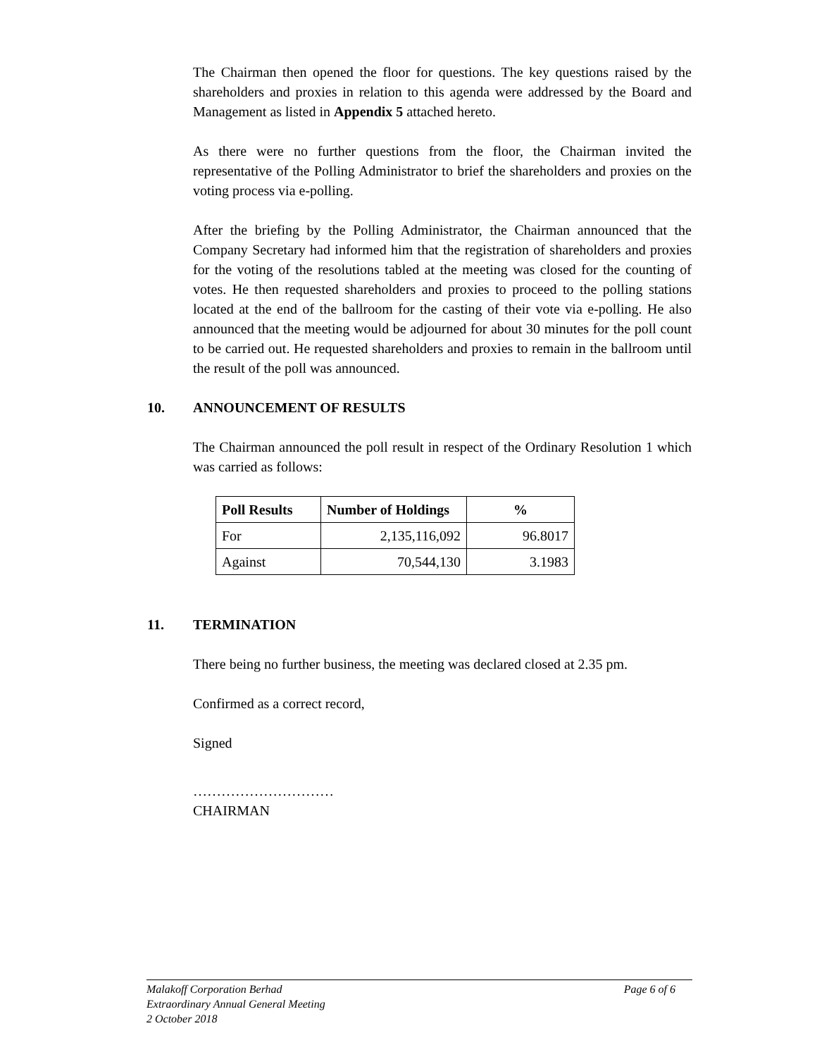The Chairman then opened the floor for questions. The key questions raised by the shareholders and proxies in relation to this agenda were addressed by the Board and Management as listed in Appendix 5 attached hereto.
As there were no further questions from the floor, the Chairman invited the representative of the Polling Administrator to brief the shareholders and proxies on the voting process via e-polling.
After the briefing by the Polling Administrator, the Chairman announced that the Company Secretary had informed him that the registration of shareholders and proxies for the voting of the resolutions tabled at the meeting was closed for the counting of votes. He then requested shareholders and proxies to proceed to the polling stations located at the end of the ballroom for the casting of their vote via e-polling. He also announced that the meeting would be adjourned for about 30 minutes for the poll count to be carried out. He requested shareholders and proxies to remain in the ballroom until the result of the poll was announced.
10. ANNOUNCEMENT OF RESULTS
The Chairman announced the poll result in respect of the Ordinary Resolution 1 which was carried as follows:
| Poll Results | Number of Holdings | % |
| --- | --- | --- |
| For | 2,135,116,092 | 96.8017 |
| Against | 70,544,130 | 3.1983 |
11. TERMINATION
There being no further business, the meeting was declared closed at 2.35 pm.
Confirmed as a correct record,
Signed
…………………………
CHAIRMAN
Malakoff Corporation Berhad Page 6 of 6
Extraordinary Annual General Meeting
2 October 2018